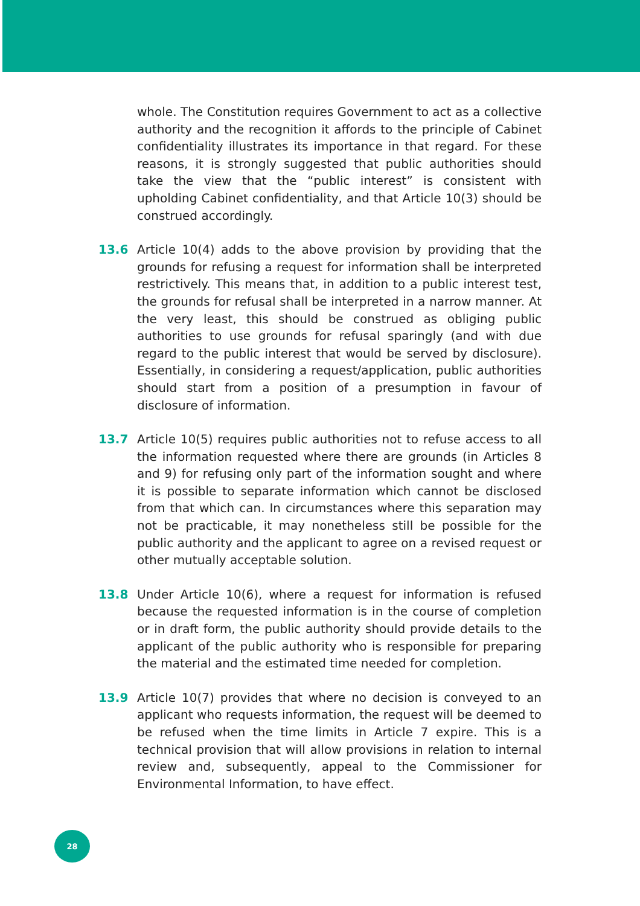whole. The Constitution requires Government to act as a collective authority and the recognition it affords to the principle of Cabinet confidentiality illustrates its importance in that regard. For these reasons, it is strongly suggested that public authorities should take the view that the “public interest” is consistent with upholding Cabinet confidentiality, and that Article 10(3) should be construed accordingly.
13.6 Article 10(4) adds to the above provision by providing that the grounds for refusing a request for information shall be interpreted restrictively. This means that, in addition to a public interest test, the grounds for refusal shall be interpreted in a narrow manner. At the very least, this should be construed as obliging public authorities to use grounds for refusal sparingly (and with due regard to the public interest that would be served by disclosure). Essentially, in considering a request/application, public authorities should start from a position of a presumption in favour of disclosure of information.
13.7 Article 10(5) requires public authorities not to refuse access to all the information requested where there are grounds (in Articles 8 and 9) for refusing only part of the information sought and where it is possible to separate information which cannot be disclosed from that which can. In circumstances where this separation may not be practicable, it may nonetheless still be possible for the public authority and the applicant to agree on a revised request or other mutually acceptable solution.
13.8 Under Article 10(6), where a request for information is refused because the requested information is in the course of completion or in draft form, the public authority should provide details to the applicant of the public authority who is responsible for preparing the material and the estimated time needed for completion.
13.9 Article 10(7) provides that where no decision is conveyed to an applicant who requests information, the request will be deemed to be refused when the time limits in Article 7 expire. This is a technical provision that will allow provisions in relation to internal review and, subsequently, appeal to the Commissioner for Environmental Information, to have effect.
28